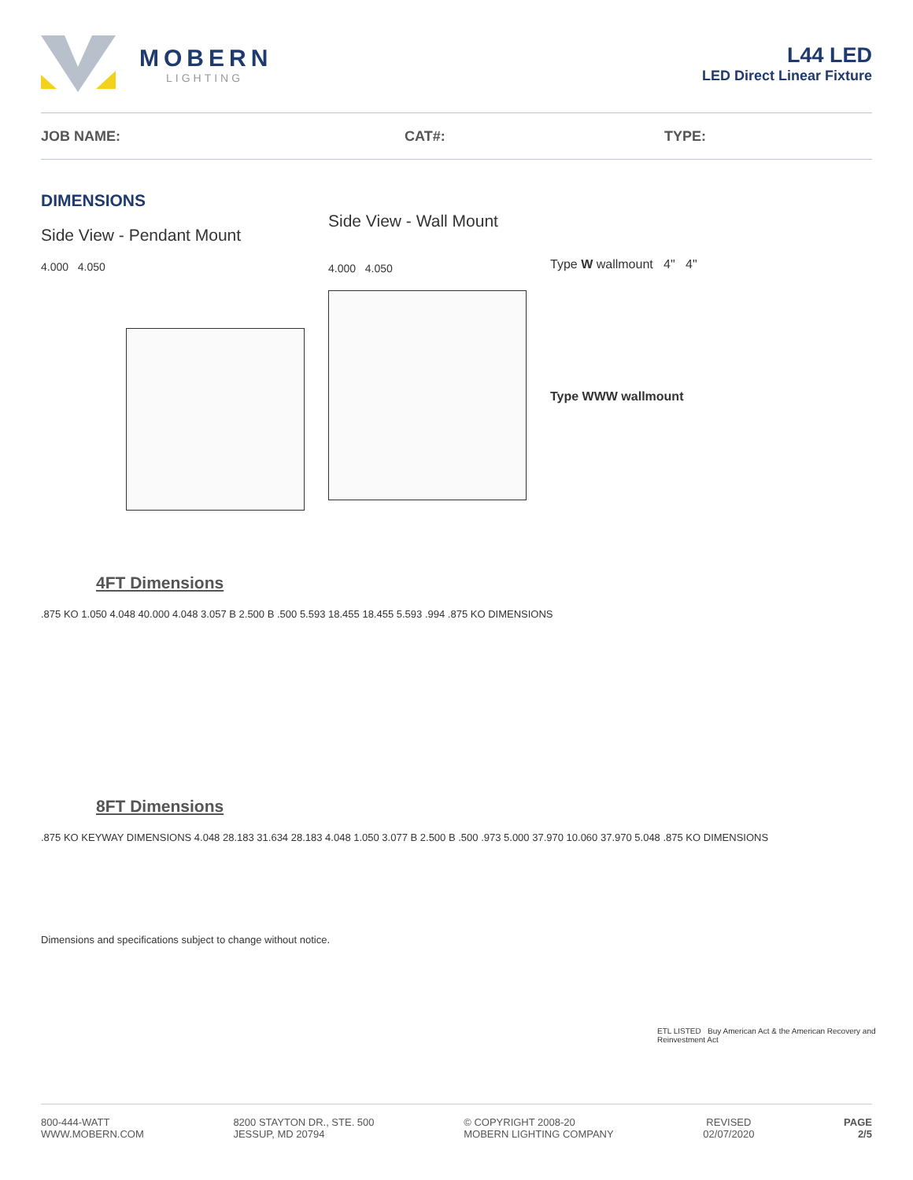MOBERN
LIGHTING
L44 LED
LED Direct Linear Fixture
JOB NAME: CAT#: TYPE:
DIMENSIONS
Side View - Pendant Mount
4.000 4.050
Side View - Wall Mount
4.000 4.050
Type W wallmount 4" 4"
Type WWW wallmount
4FT Dimensions
.875 KO 1.050 4.048 40.000 4.048 3.057 B 2.500 B .500 5.593 18.455 18.455 5.593 .994 .875 KO DIMENSIONS
8FT Dimensions
.875 KO KEYWAY DIMENSIONS 4.048 28.183 31.634 28.183 4.048 1.050 3.077 B 2.500 B .500 .973 5.000 37.970 10.060 37.970 5.048 .875 KO DIMENSIONS
Dimensions and specifications subject to change without notice.
ETL LISTED Buy American Act & the American Recovery and Reinvestment Act
800-444-WATT
WWW.MOBERN.COM
8200 STAYTON DR., STE. 500
JESSUP, MD 20794
© COPYRIGHT 2008-20
MOBERN LIGHTING COMPANY
REVISED
02/07/2020
PAGE
2/5